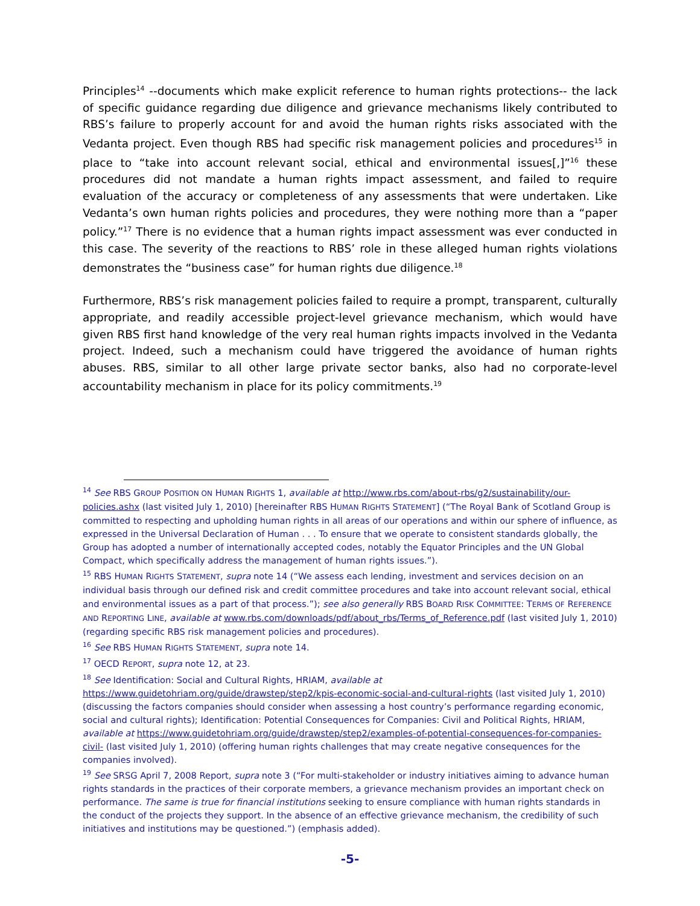Principles<sup>14</sup> --documents which make explicit reference to human rights protections-- the lack of specific guidance regarding due diligence and grievance mechanisms likely contributed to RBS’s failure to properly account for and avoid the human rights risks associated with the Vedanta project. Even though RBS had specific risk management policies and procedures<sup>15</sup> in place to “take into account relevant social, ethical and environmental issues[,]”<sup>16</sup> these procedures did not mandate a human rights impact assessment, and failed to require evaluation of the accuracy or completeness of any assessments that were undertaken. Like Vedanta’s own human rights policies and procedures, they were nothing more than a “paper policy.”<sup>17</sup> There is no evidence that a human rights impact assessment was ever conducted in this case. The severity of the reactions to RBS’ role in these alleged human rights violations demonstrates the “business case” for human rights due diligence.<sup>18</sup>
Furthermore, RBS’s risk management policies failed to require a prompt, transparent, culturally appropriate, and readily accessible project-level grievance mechanism, which would have given RBS first hand knowledge of the very real human rights impacts involved in the Vedanta project. Indeed, such a mechanism could have triggered the avoidance of human rights abuses. RBS, similar to all other large private sector banks, also had no corporate-level accountability mechanism in place for its policy commitments.<sup>19</sup>
<sup>14</sup> See RBS GROUP POSITION ON HUMAN RIGHTS 1, available at http://www.rbs.com/about-rbs/g2/sustainability/our-policies.ashx (last visited July 1, 2010) [hereinafter RBS HUMAN RIGHTS STATEMENT] (“The Royal Bank of Scotland Group is committed to respecting and upholding human rights in all areas of our operations and within our sphere of influence, as expressed in the Universal Declaration of Human . . . To ensure that we operate to consistent standards globally, the Group has adopted a number of internationally accepted codes, notably the Equator Principles and the UN Global Compact, which specifically address the management of human rights issues.”).
<sup>15</sup> RBS HUMAN RIGHTS STATEMENT, supra note 14 (“We assess each lending, investment and services decision on an individual basis through our defined risk and credit committee procedures and take into account relevant social, ethical and environmental issues as a part of that process.”); see also generally RBS BOARD RISK COMMITTEE: TERMS OF REFERENCE AND REPORTING LINE, available at www.rbs.com/downloads/pdf/about_rbs/Terms_of_Reference.pdf (last visited July 1, 2010) (regarding specific RBS risk management policies and procedures).
<sup>16</sup> See RBS HUMAN RIGHTS STATEMENT, supra note 14.
<sup>17</sup> OECD REPORT, supra note 12, at 23.
<sup>18</sup> See Identification: Social and Cultural Rights, HRIAM, available at https://www.guidetohriam.org/guide/drawstep/step2/kpis-economic-social-and-cultural-rights (last visited July 1, 2010) (discussing the factors companies should consider when assessing a host country’s performance regarding economic, social and cultural rights); Identification: Potential Consequences for Companies: Civil and Political Rights, HRIAM, available at https://www.guidetohriam.org/guide/drawstep/step2/examples-of-potential-consequences-for-companies-civil- (last visited July 1, 2010) (offering human rights challenges that may create negative consequences for the companies involved).
<sup>19</sup> See SRSG April 7, 2008 Report, supra note 3 (“For multi-stakeholder or industry initiatives aiming to advance human rights standards in the practices of their corporate members, a grievance mechanism provides an important check on performance. The same is true for financial institutions seeking to ensure compliance with human rights standards in the conduct of the projects they support. In the absence of an effective grievance mechanism, the credibility of such initiatives and institutions may be questioned.”) (emphasis added).
-5-